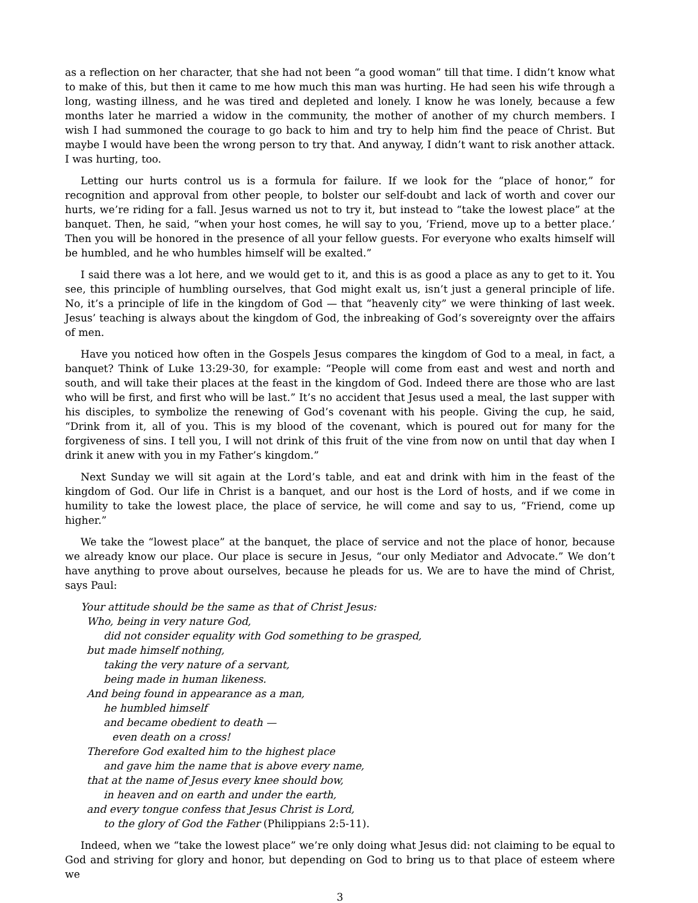as a reflection on her character, that she had not been “a good woman” till that time. I didn’t know what to make of this, but then it came to me how much this man was hurting. He had seen his wife through a long, wasting illness, and he was tired and depleted and lonely. I know he was lonely, because a few months later he married a widow in the community, the mother of another of my church members. I wish I had summoned the courage to go back to him and try to help him find the peace of Christ. But maybe I would have been the wrong person to try that. And anyway, I didn’t want to risk another attack. I was hurting, too.
Letting our hurts control us is a formula for failure. If we look for the “place of honor,” for recognition and approval from other people, to bolster our self-doubt and lack of worth and cover our hurts, we’re riding for a fall. Jesus warned us not to try it, but instead to “take the lowest place” at the banquet. Then, he said, “when your host comes, he will say to you, ‘Friend, move up to a better place.’ Then you will be honored in the presence of all your fellow guests. For everyone who exalts himself will be humbled, and he who humbles himself will be exalted.”
I said there was a lot here, and we would get to it, and this is as good a place as any to get to it. You see, this principle of humbling ourselves, that God might exalt us, isn’t just a general principle of life. No, it’s a principle of life in the kingdom of God — that “heavenly city” we were thinking of last week. Jesus’ teaching is always about the kingdom of God, the inbreaking of God’s sovereignty over the affairs of men.
Have you noticed how often in the Gospels Jesus compares the kingdom of God to a meal, in fact, a banquet? Think of Luke 13:29-30, for example: “People will come from east and west and north and south, and will take their places at the feast in the kingdom of God. Indeed there are those who are last who will be first, and first who will be last.” It’s no accident that Jesus used a meal, the last supper with his disciples, to symbolize the renewing of God’s covenant with his people. Giving the cup, he said, “Drink from it, all of you. This is my blood of the covenant, which is poured out for many for the forgiveness of sins. I tell you, I will not drink of this fruit of the vine from now on until that day when I drink it anew with you in my Father’s kingdom.”
Next Sunday we will sit again at the Lord’s table, and eat and drink with him in the feast of the kingdom of God. Our life in Christ is a banquet, and our host is the Lord of hosts, and if we come in humility to take the lowest place, the place of service, he will come and say to us, “Friend, come up higher.”
We take the “lowest place” at the banquet, the place of service and not the place of honor, because we already know our place. Our place is secure in Jesus, “our only Mediator and Advocate.” We don’t have anything to prove about ourselves, because he pleads for us. We are to have the mind of Christ, says Paul:
Your attitude should be the same as that of Christ Jesus:
Who, being in very nature God,
did not consider equality with God something to be grasped,
but made himself nothing,
taking the very nature of a servant,
being made in human likeness.
And being found in appearance as a man,
he humbled himself
and became obedient to death —
even death on a cross!
Therefore God exalted him to the highest place
and gave him the name that is above every name,
that at the name of Jesus every knee should bow,
in heaven and on earth and under the earth,
and every tongue confess that Jesus Christ is Lord,
to the glory of God the Father (Philippians 2:5-11).
Indeed, when we “take the lowest place” we’re only doing what Jesus did: not claiming to be equal to God and striving for glory and honor, but depending on God to bring us to that place of esteem where we
3